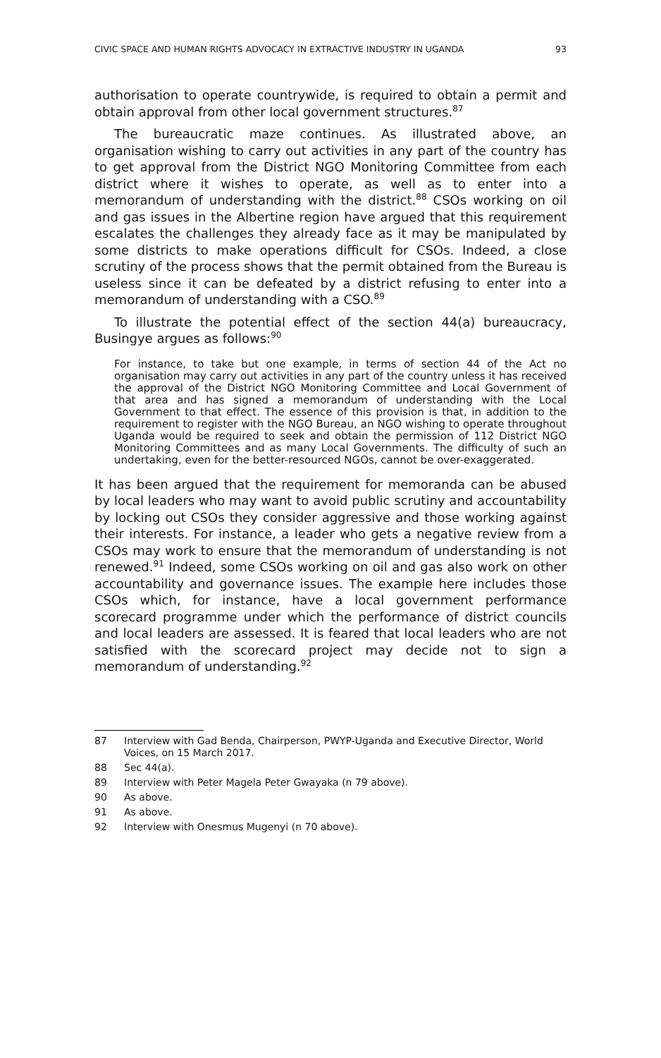CIVIC SPACE AND HUMAN RIGHTS ADVOCACY IN EXTRACTIVE INDUSTRY IN UGANDA 93
authorisation to operate countrywide, is required to obtain a permit and obtain approval from other local government structures.<sup>87</sup>
The bureaucratic maze continues. As illustrated above, an organisation wishing to carry out activities in any part of the country has to get approval from the District NGO Monitoring Committee from each district where it wishes to operate, as well as to enter into a memorandum of understanding with the district.<sup>88</sup> CSOs working on oil and gas issues in the Albertine region have argued that this requirement escalates the challenges they already face as it may be manipulated by some districts to make operations difficult for CSOs. Indeed, a close scrutiny of the process shows that the permit obtained from the Bureau is useless since it can be defeated by a district refusing to enter into a memorandum of understanding with a CSO.<sup>89</sup>
To illustrate the potential effect of the section 44(a) bureaucracy, Busingye argues as follows:<sup>90</sup>
For instance, to take but one example, in terms of section 44 of the Act no organisation may carry out activities in any part of the country unless it has received the approval of the District NGO Monitoring Committee and Local Government of that area and has signed a memorandum of understanding with the Local Government to that effect. The essence of this provision is that, in addition to the requirement to register with the NGO Bureau, an NGO wishing to operate throughout Uganda would be required to seek and obtain the permission of 112 District NGO Monitoring Committees and as many Local Governments. The difficulty of such an undertaking, even for the better-resourced NGOs, cannot be over-exaggerated.
It has been argued that the requirement for memoranda can be abused by local leaders who may want to avoid public scrutiny and accountability by locking out CSOs they consider aggressive and those working against their interests. For instance, a leader who gets a negative review from a CSOs may work to ensure that the memorandum of understanding is not renewed.<sup>91</sup> Indeed, some CSOs working on oil and gas also work on other accountability and governance issues. The example here includes those CSOs which, for instance, have a local government performance scorecard programme under which the performance of district councils and local leaders are assessed. It is feared that local leaders who are not satisfied with the scorecard project may decide not to sign a memorandum of understanding.<sup>92</sup>
87 Interview with Gad Benda, Chairperson, PWYP-Uganda and Executive Director, World Voices, on 15 March 2017.
88 Sec 44(a).
89 Interview with Peter Magela Peter Gwayaka (n 79 above).
90 As above.
91 As above.
92 Interview with Onesmus Mugenyi (n 70 above).